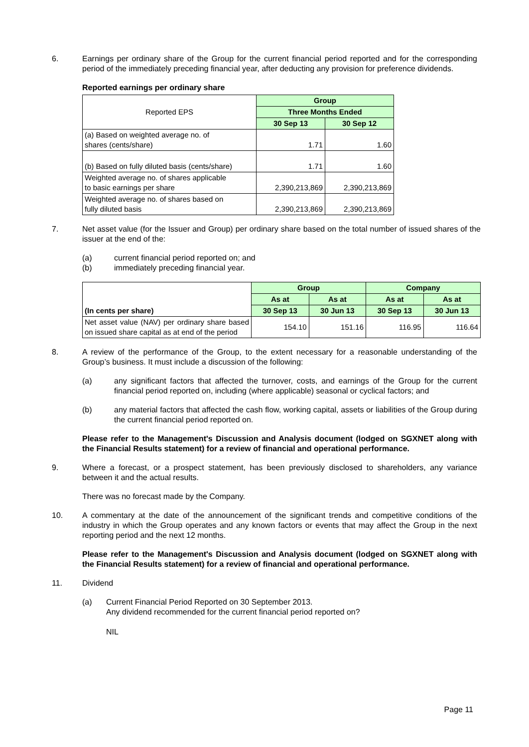6. Earnings per ordinary share of the Group for the current financial period reported and for the corresponding period of the immediately preceding financial year, after deducting any provision for preference dividends.
Reported earnings per ordinary share
| Reported EPS | Group | |
| | Three Months Ended | |
| | 30 Sep 13 | 30 Sep 12 |
| (a) Based on weighted average no. of shares (cents/share) | 1.71 | 1.60 |
| (b) Based on fully diluted basis (cents/share) | 1.71 | 1.60 |
| Weighted average no. of shares applicable to basic earnings per share | 2,390,213,869 | 2,390,213,869 |
| Weighted average no. of shares based on fully diluted basis | 2,390,213,869 | 2,390,213,869 |
7. Net asset value (for the Issuer and Group) per ordinary share based on the total number of issued shares of the issuer at the end of the:
(a) current financial period reported on; and
(b) immediately preceding financial year.
| (In cents per share) | Group | | Company | |
| | As at | As at | As at | As at |
| | 30 Sep 13 | 30 Jun 13 | 30 Sep 13 | 30 Jun 13 |
| Net asset value (NAV) per ordinary share based on issued share capital as at end of the period | 154.10 | 151.16 | 116.95 | 116.64 |
8. A review of the performance of the Group, to the extent necessary for a reasonable understanding of the Group’s business. It must include a discussion of the following:
(a) any significant factors that affected the turnover, costs, and earnings of the Group for the current financial period reported on, including (where applicable) seasonal or cyclical factors; and
(b) any material factors that affected the cash flow, working capital, assets or liabilities of the Group during the current financial period reported on.
Please refer to the Management's Discussion and Analysis document (lodged on SGXNET along with the Financial Results statement) for a review of financial and operational performance.
9. Where a forecast, or a prospect statement, has been previously disclosed to shareholders, any variance between it and the actual results.
There was no forecast made by the Company.
10. A commentary at the date of the announcement of the significant trends and competitive conditions of the industry in which the Group operates and any known factors or events that may affect the Group in the next reporting period and the next 12 months.
Please refer to the Management's Discussion and Analysis document (lodged on SGXNET along with the Financial Results statement) for a review of financial and operational performance.
11. Dividend
(a) Current Financial Period Reported on 30 September 2013.
Any dividend recommended for the current financial period reported on?
NIL
Page 11